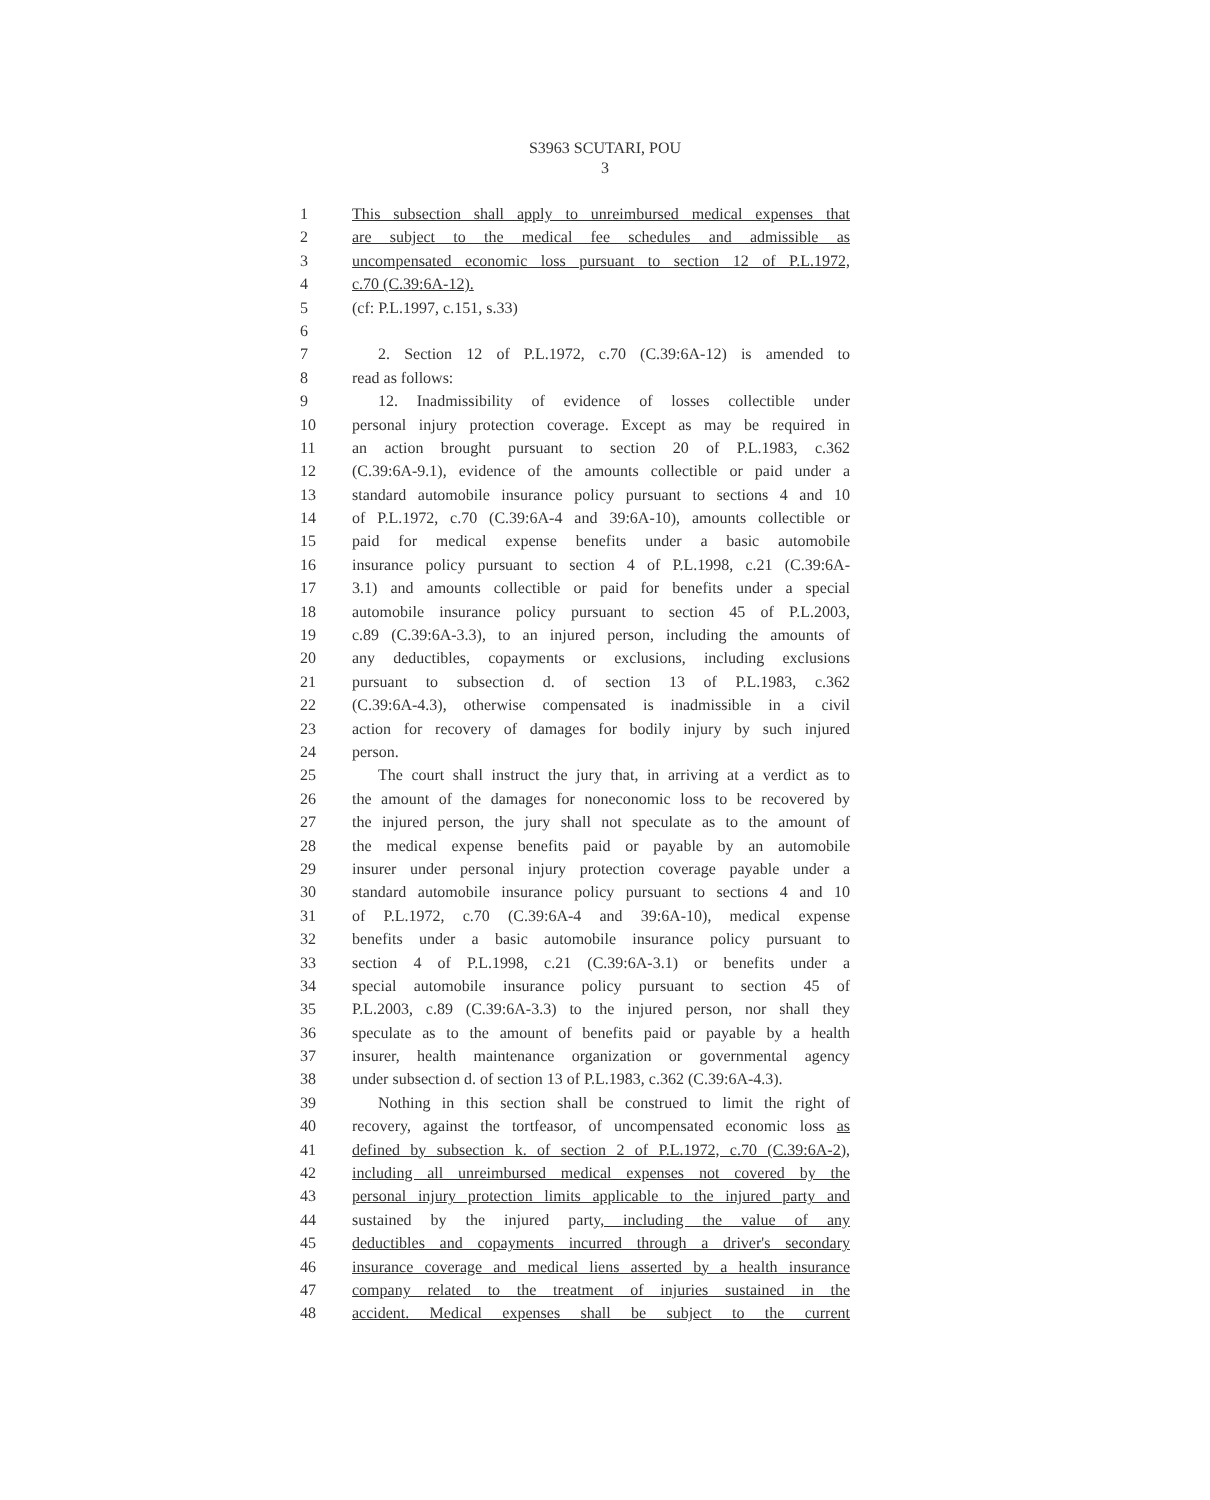S3963 SCUTARI, POU
3
1 This subsection shall apply to unreimbursed medical expenses that
2 are subject to the medical fee schedules and admissible as
3 uncompensated economic loss pursuant to section 12 of P.L.1972,
4 c.70 (C.39:6A-12).
5 (cf: P.L.1997, c.151, s.33)
6
7 2. Section 12 of P.L.1972, c.70 (C.39:6A-12) is amended to
8 read as follows:
9 12. Inadmissibility of evidence of losses collectible under
10 personal injury protection coverage. Except as may be required in
11 an action brought pursuant to section 20 of P.L.1983, c.362
12 (C.39:6A-9.1), evidence of the amounts collectible or paid under a
13 standard automobile insurance policy pursuant to sections 4 and 10
14 of P.L.1972, c.70 (C.39:6A-4 and 39:6A-10), amounts collectible or
15 paid for medical expense benefits under a basic automobile
16 insurance policy pursuant to section 4 of P.L.1998, c.21 (C.39:6A-
17 3.1) and amounts collectible or paid for benefits under a special
18 automobile insurance policy pursuant to section 45 of P.L.2003,
19 c.89 (C.39:6A-3.3), to an injured person, including the amounts of
20 any deductibles, copayments or exclusions, including exclusions
21 pursuant to subsection d. of section 13 of P.L.1983, c.362
22 (C.39:6A-4.3), otherwise compensated is inadmissible in a civil
23 action for recovery of damages for bodily injury by such injured
24 person.
25 The court shall instruct the jury that, in arriving at a verdict as to
26 the amount of the damages for noneconomic loss to be recovered by
27 the injured person, the jury shall not speculate as to the amount of
28 the medical expense benefits paid or payable by an automobile
29 insurer under personal injury protection coverage payable under a
30 standard automobile insurance policy pursuant to sections 4 and 10
31 of P.L.1972, c.70 (C.39:6A-4 and 39:6A-10), medical expense
32 benefits under a basic automobile insurance policy pursuant to
33 section 4 of P.L.1998, c.21 (C.39:6A-3.1) or benefits under a
34 special automobile insurance policy pursuant to section 45 of
35 P.L.2003, c.89 (C.39:6A-3.3) to the injured person, nor shall they
36 speculate as to the amount of benefits paid or payable by a health
37 insurer, health maintenance organization or governmental agency
38 under subsection d. of section 13 of P.L.1983, c.362 (C.39:6A-4.3).
39 Nothing in this section shall be construed to limit the right of
40 recovery, against the tortfeasor, of uncompensated economic loss as
41 defined by subsection k. of section 2 of P.L.1972, c.70 (C.39:6A-2),
42 including all unreimbursed medical expenses not covered by the
43 personal injury protection limits applicable to the injured party and
44 sustained by the injured party, including the value of any
45 deductibles and copayments incurred through a driver's secondary
46 insurance coverage and medical liens asserted by a health insurance
47 company related to the treatment of injuries sustained in the
48 accident. Medical expenses shall be subject to the current